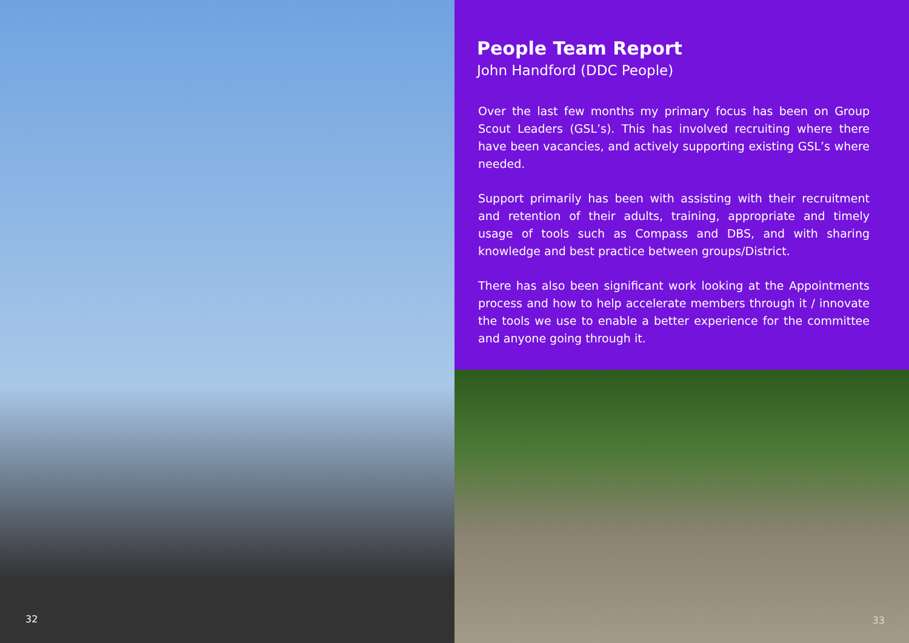32
People Team Report
John Handford (DDC People)
Over the last few months my primary focus has been on Group Scout Leaders (GSL’s). This has involved recruiting where there have been vacancies, and actively supporting existing GSL’s where needed.
Support primarily has been with assisting with their recruitment and retention of their adults, training, appropriate and timely usage of tools such as Compass and DBS, and with sharing knowledge and best practice between groups/District.
There has also been significant work looking at the Appointments process and how to help accelerate members through it / innovate the tools we use to enable a better experience for the committee and anyone going through it.
33